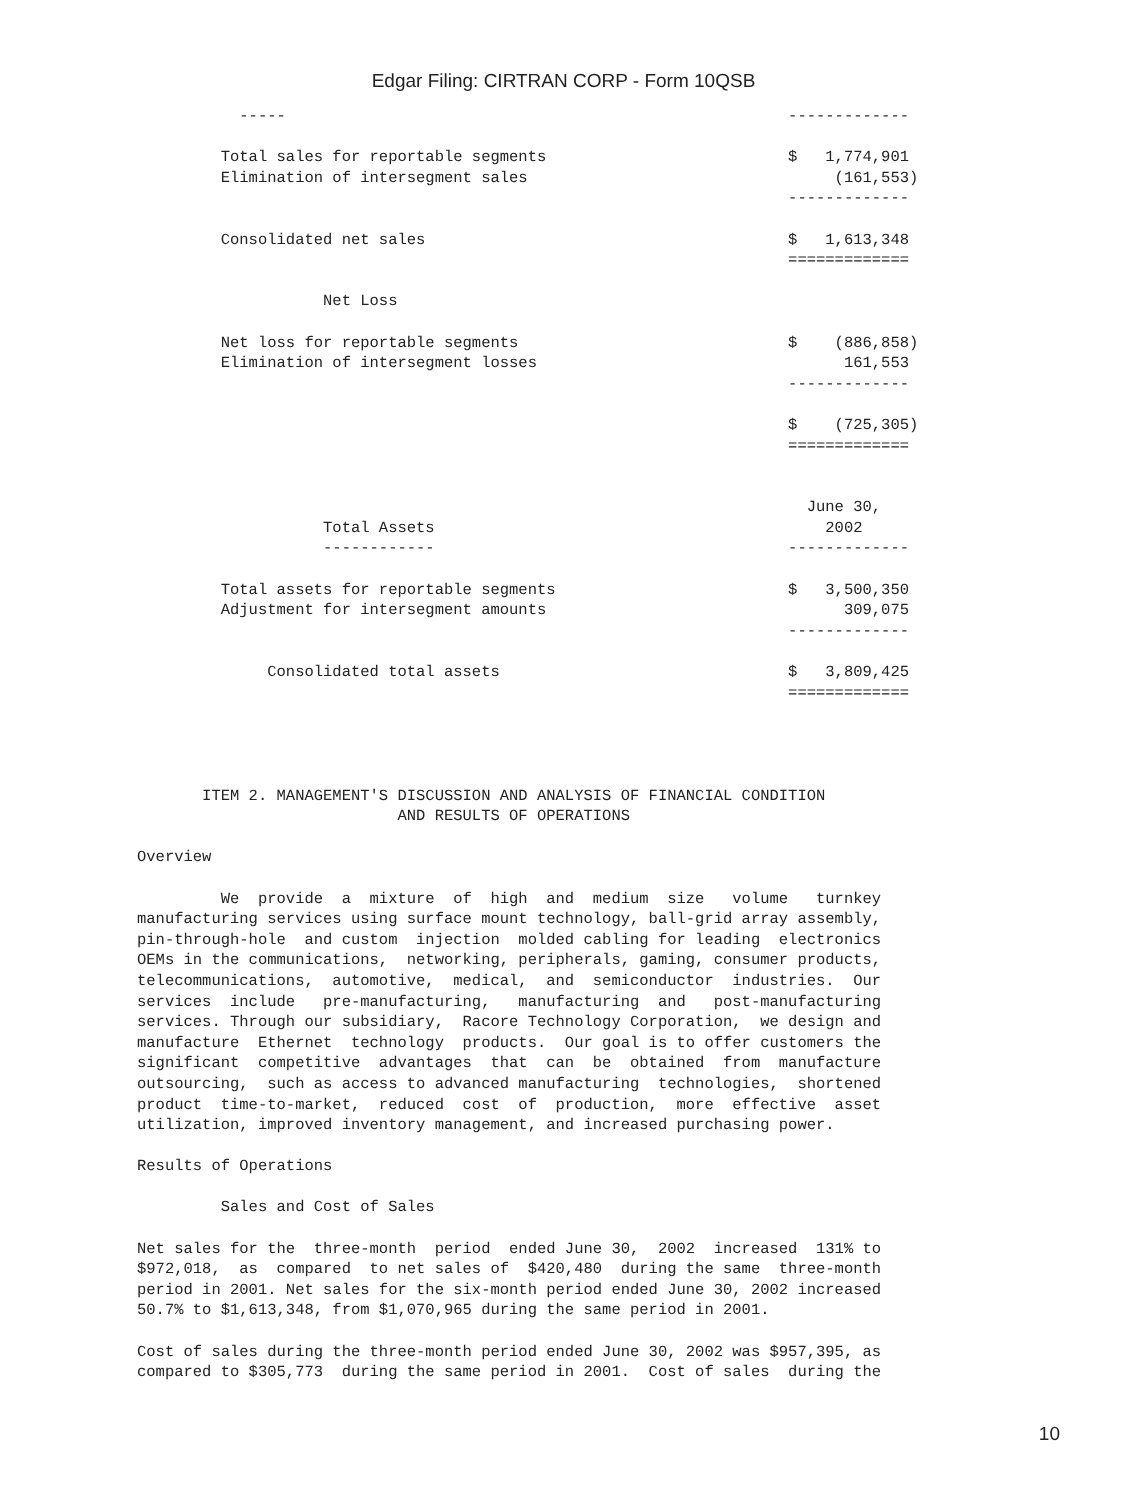Edgar Filing: CIRTRAN CORP - Form 10QSB
           -----                                                      -------------

         Total sales for reportable segments                          $   1,774,901
         Elimination of intersegment sales                                 (161,553)
                                                                      -------------

         Consolidated net sales                                       $   1,613,348
                                                                      =============

                    Net Loss

         Net loss for reportable segments                             $    (886,858)
         Elimination of intersegment losses                                 161,553
                                                                      -------------

                                                                      $    (725,305)
                                                                      =============


                                                                        June 30,
                    Total Assets                                          2002
                    ------------                                      -------------

         Total assets for reportable segments                         $   3,500,350
         Adjustment for intersegment amounts                                309,075
                                                                      -------------

              Consolidated total assets                               $   3,809,425
                                                                      =============




       ITEM 2. MANAGEMENT'S DISCUSSION AND ANALYSIS OF FINANCIAL CONDITION
                            AND RESULTS OF OPERATIONS

Overview

         We  provide  a  mixture  of  high  and  medium  size   volume   turnkey
manufacturing services using surface mount technology, ball-grid array assembly,
pin-through-hole  and custom  injection  molded cabling for leading  electronics
OEMs in the communications,  networking, peripherals, gaming, consumer products,
telecommunications,  automotive,  medical,  and  semiconductor  industries.  Our
services  include   pre-manufacturing,   manufacturing  and   post-manufacturing
services. Through our subsidiary,  Racore Technology Corporation,  we design and
manufacture  Ethernet  technology  products.  Our goal is to offer customers the
significant  competitive  advantages  that  can  be  obtained  from  manufacture
outsourcing,  such as access to advanced manufacturing  technologies,  shortened
product  time-to-market,  reduced  cost  of  production,  more  effective  asset
utilization, improved inventory management, and increased purchasing power.

Results of Operations

         Sales and Cost of Sales

Net sales for the  three-month  period  ended June 30,  2002  increased  131% to
$972,018,  as  compared  to net sales of  $420,480  during the same  three-month
period in 2001. Net sales for the six-month period ended June 30, 2002 increased
50.7% to $1,613,348, from $1,070,965 during the same period in 2001.

Cost of sales during the three-month period ended June 30, 2002 was $957,395, as
compared to $305,773  during the same period in 2001.  Cost of sales  during the
10